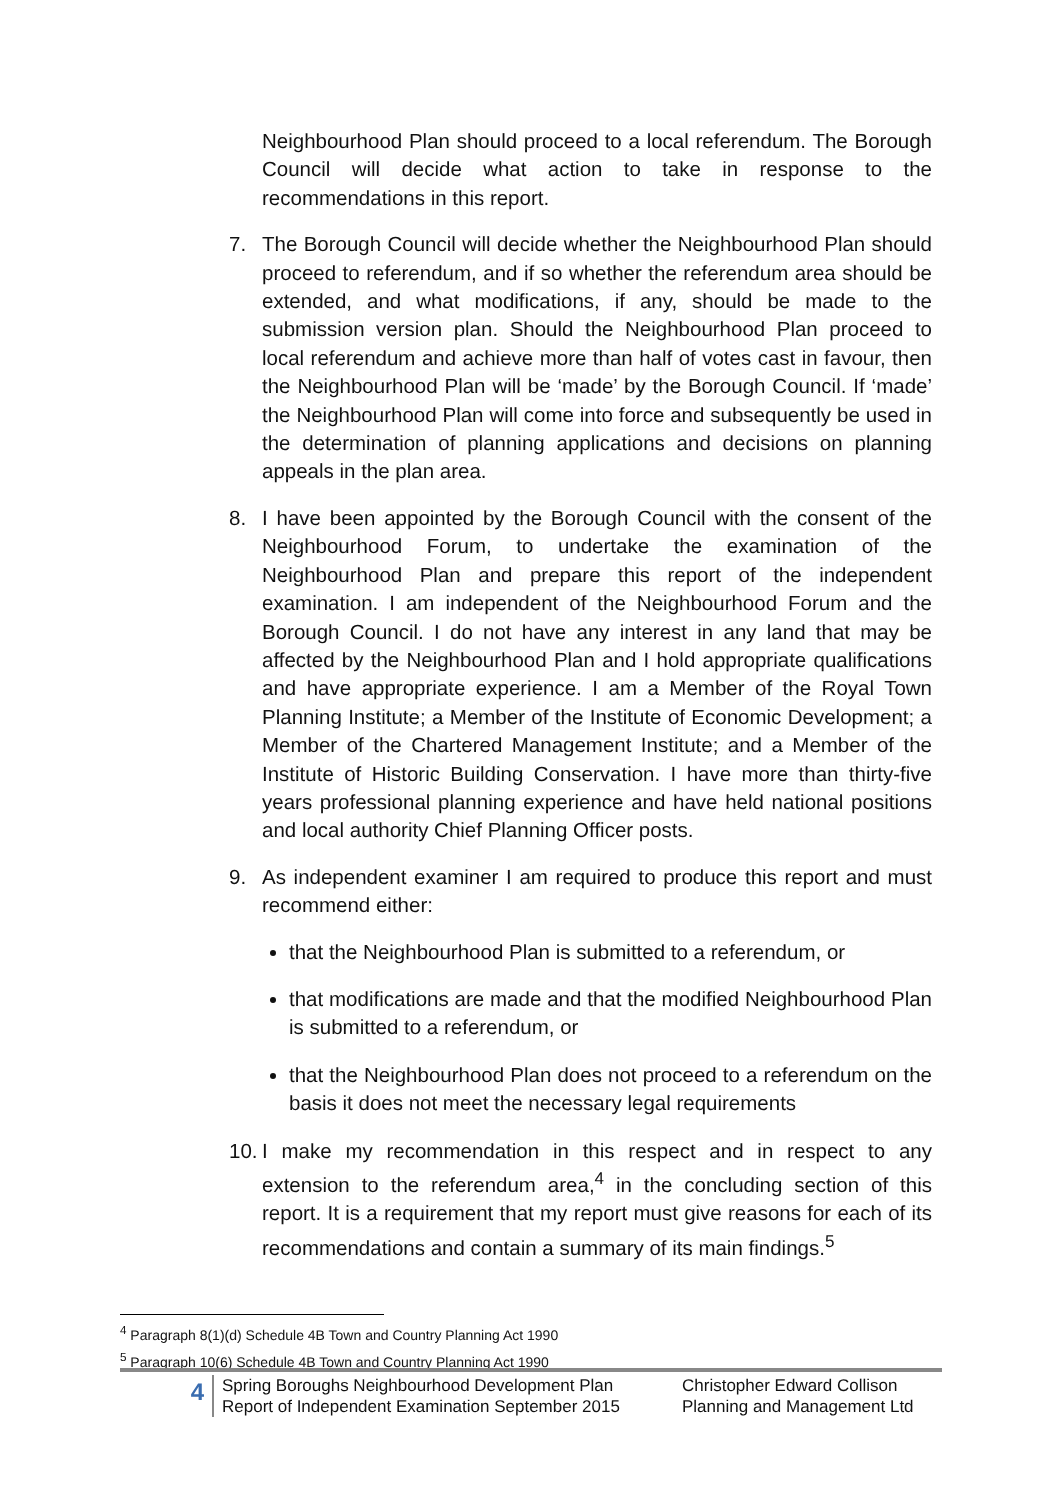Neighbourhood Plan should proceed to a local referendum. The Borough Council will decide what action to take in response to the recommendations in this report.
7. The Borough Council will decide whether the Neighbourhood Plan should proceed to referendum, and if so whether the referendum area should be extended, and what modifications, if any, should be made to the submission version plan. Should the Neighbourhood Plan proceed to local referendum and achieve more than half of votes cast in favour, then the Neighbourhood Plan will be ‘made’ by the Borough Council. If ‘made’ the Neighbourhood Plan will come into force and subsequently be used in the determination of planning applications and decisions on planning appeals in the plan area.
8. I have been appointed by the Borough Council with the consent of the Neighbourhood Forum, to undertake the examination of the Neighbourhood Plan and prepare this report of the independent examination. I am independent of the Neighbourhood Forum and the Borough Council. I do not have any interest in any land that may be affected by the Neighbourhood Plan and I hold appropriate qualifications and have appropriate experience. I am a Member of the Royal Town Planning Institute; a Member of the Institute of Economic Development; a Member of the Chartered Management Institute; and a Member of the Institute of Historic Building Conservation. I have more than thirty-five years professional planning experience and have held national positions and local authority Chief Planning Officer posts.
9. As independent examiner I am required to produce this report and must recommend either:
that the Neighbourhood Plan is submitted to a referendum, or
that modifications are made and that the modified Neighbourhood Plan is submitted to a referendum, or
that the Neighbourhood Plan does not proceed to a referendum on the basis it does not meet the necessary legal requirements
10.
I make my recommendation in this respect and in respect to any extension to the referendum area,<sup>4</sup> in the concluding section of this report. It is a requirement that my report must give reasons for each of its recommendations and contain a summary of its main findings.<sup>5</sup>
<sup>4</sup> Paragraph 8(1)(d) Schedule 4B Town and Country Planning Act 1990
<sup>5</sup> Paragraph 10(6) Schedule 4B Town and Country Planning Act 1990
4
Spring Boroughs Neighbourhood Development Plan
Report of Independent Examination September 2015
Christopher Edward Collison
Planning and Management Ltd